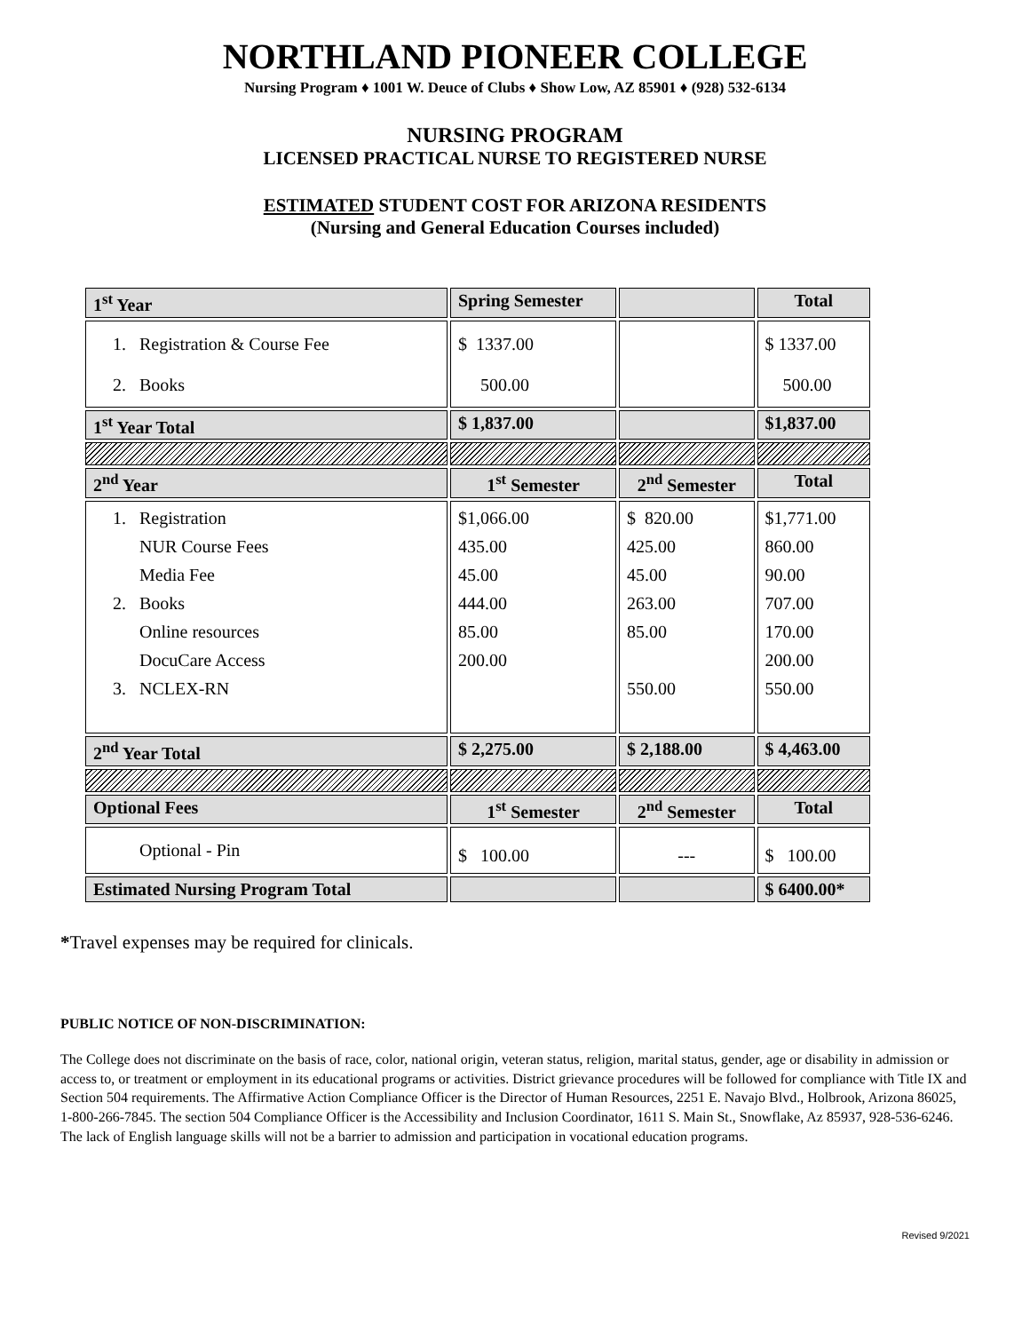NORTHLAND PIONEER COLLEGE
Nursing Program ♦ 1001 W. Deuce of Clubs ♦ Show Low, AZ 85901 ♦ (928) 532-6134
NURSING PROGRAM
LICENSED PRACTICAL NURSE TO REGISTERED NURSE
ESTIMATED STUDENT COST FOR ARIZONA RESIDENTS
(Nursing and General Education Courses included)
| 1<sup>st</sup> Year | Spring Semester | | Total |
| --- | --- | --- | --- |
| 1. Registration & Course Fee 2. Books | $ 1337.00 500.00 | | $ 1337.00 500.00 |
| 1<sup>st</sup> Year Total | $ 1,837.00 | | $1,837.00 |
| 2<sup>nd</sup> Year | 1<sup>st</sup> Semester | 2<sup>nd</sup> Semester | Total |
| 1. Registration NUR Course Fees Media Fee 2. Books Online resources DocuCare Access 3. NCLEX-RN | $1,066.00 435.00 45.00 444.00 85.00 200.00 | $ 820.00 425.00 45.00 263.00 85.00 550.00 | $1,771.00 860.00 90.00 707.00 170.00 200.00 550.00 |
| 2<sup>nd</sup> Year Total | $ 2,275.00 | $ 2,188.00 | $ 4,463.00 |
| Optional Fees | 1<sup>st</sup> Semester | 2<sup>nd</sup> Semester | Total |
| Optional - Pin | $ 100.00 | --- | $ 100.00 |
| Estimated Nursing Program Total | | | $ 6400.00* |
*Travel expenses may be required for clinicals.
PUBLIC NOTICE OF NON-DISCRIMINATION:
The College does not discriminate on the basis of race, color, national origin, veteran status, religion, marital status, gender, age or disability in admission or access to, or treatment or employment in its educational programs or activities. District grievance procedures will be followed for compliance with Title IX and Section 504 requirements. The Affirmative Action Compliance Officer is the Director of Human Resources, 2251 E. Navajo Blvd., Holbrook, Arizona 86025, 1-800-266-7845. The section 504 Compliance Officer is the Accessibility and Inclusion Coordinator, 1611 S. Main St., Snowflake, Az 85937, 928-536-6246. The lack of English language skills will not be a barrier to admission and participation in vocational education programs.
Revised 9/2021